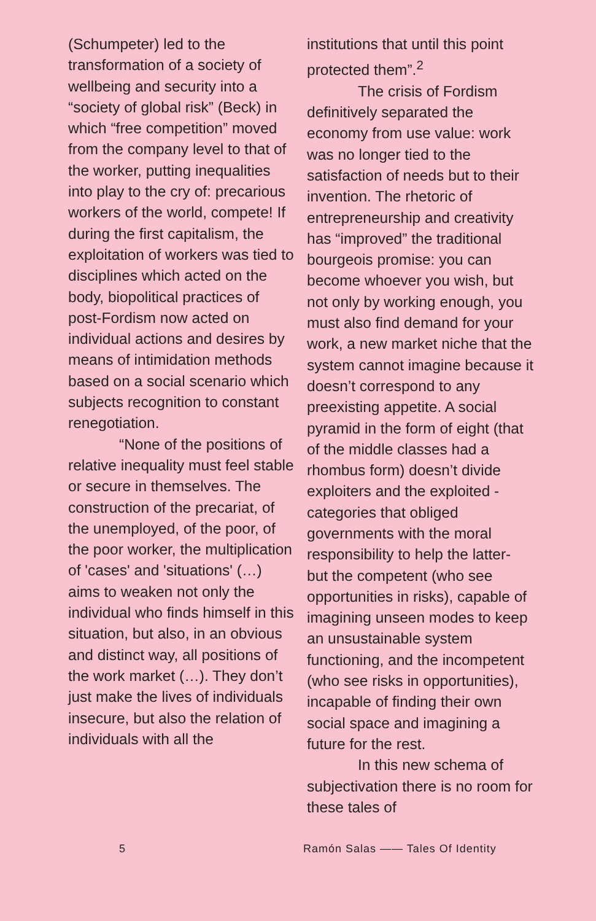(Schumpeter) led to the transformation of a society of wellbeing and security into a “society of global risk” (Beck) in which “free competition” moved from the company level to that of the worker, putting inequalities into play to the cry of: precarious workers of the world, compete! If during the first capitalism, the exploitation of workers was tied to disciplines which acted on the body, biopolitical practices of post-Fordism now acted on individual actions and desires by means of intimidation methods based on a social scenario which subjects recognition to constant renegotiation.
“None of the positions of relative inequality must feel stable or secure in themselves. The construction of the precariat, of the unemployed, of the poor, of the poor worker, the multiplication of 'cases' and 'situations' (…) aims to weaken not only the individual who finds himself in this situation, but also, in an obvious and distinct way, all positions of the work market (…). They don’t just make the lives of individuals insecure, but also the relation of individuals with all the
institutions that until this point protected them”.<sup>2</sup>
The crisis of Fordism definitively separated the economy from use value: work was no longer tied to the satisfaction of needs but to their invention. The rhetoric of entrepreneurship and creativity has “improved” the traditional bourgeois promise: you can become whoever you wish, but not only by working enough, you must also find demand for your work, a new market niche that the system cannot imagine because it doesn’t correspond to any preexisting appetite. A social pyramid in the form of eight (that of the middle classes had a rhombus form) doesn’t divide exploiters and the exploited -categories that obliged governments with the moral responsibility to help the latter- but the competent (who see opportunities in risks), capable of imagining unseen modes to keep an unsustainable system functioning, and the incompetent (who see risks in opportunities), incapable of finding their own social space and imagining a future for the rest.
In this new schema of subjectivation there is no room for these tales of
5 Ramón Salas —— Tales Of Identity